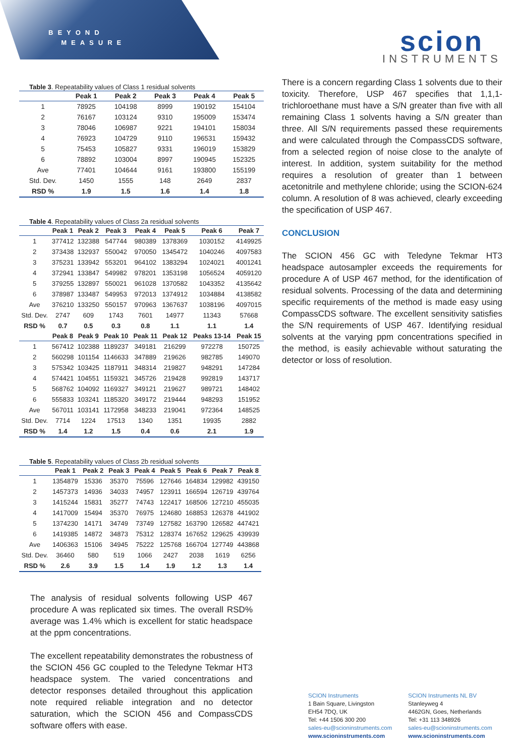BEYOND
MEASURE
scion
INSTRUMENTS
Table 3 . Repeatability values of Class 1 residual solvents
| | Peak 1 | Peak 2 | Peak 3 | Peak 4 | Peak 5 |
| --- | --- | --- | --- | --- | --- |
| 1 | 78925 | 104198 | 8999 | 190192 | 154104 |
| 2 | 76167 | 103124 | 9310 | 195009 | 153474 |
| 3 | 78046 | 106987 | 9221 | 194101 | 158034 |
| 4 | 76923 | 104729 | 9110 | 196531 | 159432 |
| 5 | 75453 | 105827 | 9331 | 196019 | 153829 |
| 6 | 78892 | 103004 | 8997 | 190945 | 152325 |
| Ave | 77401 | 104644 | 9161 | 193800 | 155199 |
| Std. Dev. | 1450 | 1555 | 148 | 2649 | 2837 |
| RSD % | 1.9 | 1.5 | 1.6 | 1.4 | 1.8 |
Table 4 . Repeatability values of Class 2a residual solvents
| | Peak 1 | Peak 2 | Peak 3 | Peak 4 | Peak 5 | Peak 6 | Peak 7 |
| --- | --- | --- | --- | --- | --- | --- | --- |
| 1 | 377412 | 132388 | 547744 | 980389 | 1378369 | 1030152 | 4149925 |
| 2 | 373438 | 132937 | 550042 | 970050 | 1345472 | 1040246 | 4097583 |
| 3 | 375231 | 133942 | 553201 | 964102 | 1383294 | 1024021 | 4001241 |
| 4 | 372941 | 133847 | 549982 | 978201 | 1353198 | 1056524 | 4059120 |
| 5 | 379255 | 132897 | 550021 | 961028 | 1370582 | 1043352 | 4135642 |
| 6 | 378987 | 133487 | 549953 | 972013 | 1374912 | 1034884 | 4138582 |
| Ave | 376210 | 133250 | 550157 | 970963 | 1367637 | 1038196 | 4097015 |
| Std. Dev. | 2747 | 609 | 1743 | 7601 | 14977 | 11343 | 57668 |
| RSD % | 0.7 | 0.5 | 0.3 | 0.8 | 1.1 | 1.1 | 1.4 |
| | Peak 8 | Peak 9 | Peak 10 | Peak 11 | Peak 12 | Peaks 13-14 | Peak 15 |
| 1 | 567412 | 102388 | 1189237 | 349181 | 216299 | 972278 | 150725 |
| 2 | 560298 | 101154 | 1146633 | 347889 | 219626 | 982785 | 149070 |
| 3 | 575342 | 103425 | 1187911 | 348314 | 219827 | 948291 | 147284 |
| 4 | 574421 | 104551 | 1159321 | 345726 | 219428 | 992819 | 143717 |
| 5 | 568762 | 104092 | 1169327 | 349121 | 219627 | 989721 | 148402 |
| 6 | 555833 | 103241 | 1185320 | 349172 | 219444 | 948293 | 151952 |
| Ave | 567011 | 103141 | 1172958 | 348233 | 219041 | 972364 | 148525 |
| Std. Dev. | 7714 | 1224 | 17513 | 1340 | 1351 | 19935 | 2882 |
| RSD % | 1.4 | 1.2 | 1.5 | 0.4 | 0.6 | 2.1 | 1.9 |
Table 5 . Repeatability values of Class 2b residual solvents
| | Peak 1 | Peak 2 | Peak 3 | Peak 4 | Peak 5 | Peak 6 | Peak 7 | Peak 8 |
| --- | --- | --- | --- | --- | --- | --- | --- | --- |
| 1 | 1354879 | 15336 | 35370 | 75596 | 127646 | 164834 | 129982 | 439150 |
| 2 | 1457373 | 14936 | 34033 | 74957 | 123911 | 166594 | 126719 | 439764 |
| 3 | 1415244 | 15831 | 35277 | 74743 | 122417 | 168506 | 127210 | 455035 |
| 4 | 1417009 | 15494 | 35370 | 76975 | 124680 | 168853 | 126378 | 441902 |
| 5 | 1374230 | 14171 | 34749 | 73749 | 127582 | 163790 | 126582 | 447421 |
| 6 | 1419385 | 14872 | 34873 | 75312 | 128374 | 167652 | 129625 | 439939 |
| Ave | 1406363 | 15106 | 34945 | 75222 | 125768 | 166704 | 127749 | 443868 |
| Std. Dev. | 36460 | 580 | 519 | 1066 | 2427 | 2038 | 1619 | 6256 |
| RSD % | 2.6 | 3.9 | 1.5 | 1.4 | 1.9 | 1.2 | 1.3 | 1.4 |
The analysis of residual solvents following USP 467 procedure A was replicated six times. The overall RSD% average was 1.4% which is excellent for static headspace at the ppm concentrations.
The excellent repeatability demonstrates the robustness of the SCION 456 GC coupled to the Teledyne Tekmar HT3 headspace system. The varied concentrations and detector responses detailed throughout this application note required reliable integration and no detector saturation, which the SCION 456 and CompassCDS software offers with ease.
There is a concern regarding Class 1 solvents due to their toxicity. Therefore, USP 467 specifies that 1,1,1-trichloroethane must have a S/N greater than five with all remaining Class 1 solvents having a S/N greater than three. All S/N requirements passed these requirements and were calculated through the CompassCDS software, from a selected region of noise close to the analyte of interest. In addition, system suitability for the method requires a resolution of greater than 1 between acetonitrile and methylene chloride; using the SCION-624 column. A resolution of 8 was achieved, clearly exceeding the specification of USP 467.
CONCLUSION
The SCION 456 GC with Teledyne Tekmar HT3 headspace autosampler exceeds the requirements for procedure A of USP 467 method, for the identification of residual solvents. Processing of the data and determining specific requirements of the method is made easy using CompassCDS software. The excellent sensitivity satisfies the S/N requirements of USP 467. Identifying residual solvents at the varying ppm concentrations specified in the method, is easily achievable without saturating the detector or loss of resolution.
SCION Instruments
1 Bain Square, Livingston
EH54 7DQ, UK
Tel: +44 1506 300 200
sales-eu@scioninstruments.com
www.scioninstruments.com
SCION Instruments NL BV
Stanleyweg 4
4462GN, Goes, Netherlands
Tel: +31 113 348926
sales-eu@scioninstruments.com
www.scioninstruments.com